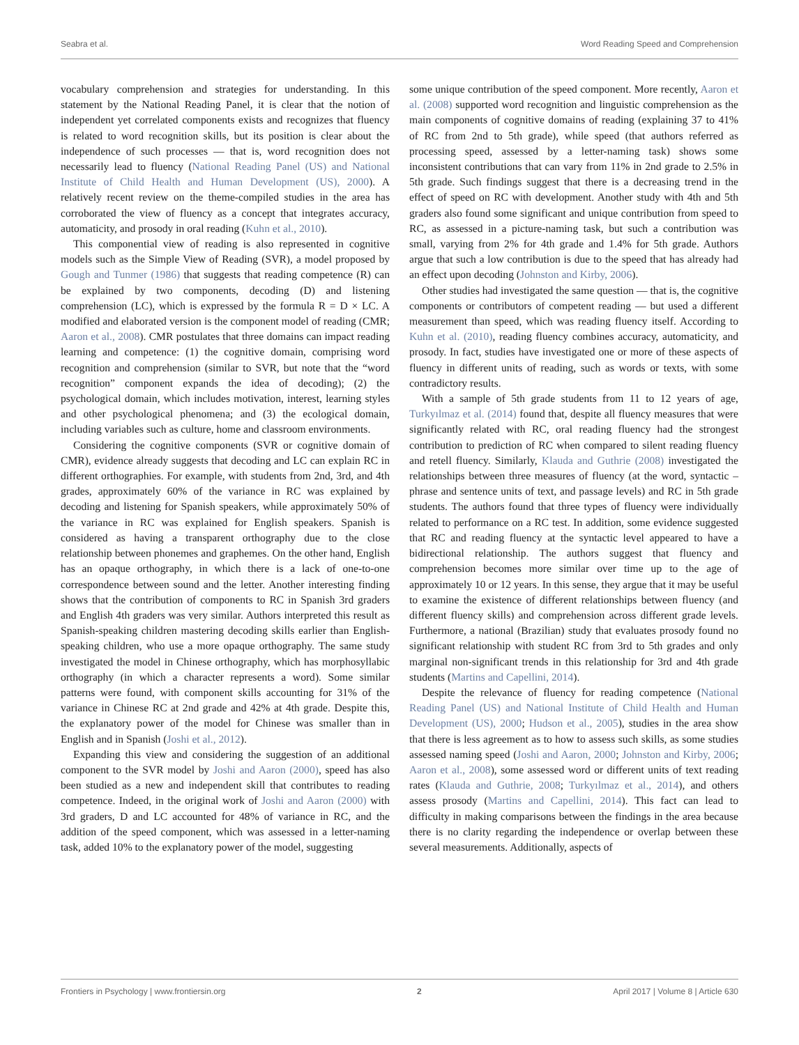Seabra et al. Word Reading Speed and Comprehension
vocabulary comprehension and strategies for understanding. In this statement by the National Reading Panel, it is clear that the notion of independent yet correlated components exists and recognizes that fluency is related to word recognition skills, but its position is clear about the independence of such processes — that is, word recognition does not necessarily lead to fluency (National Reading Panel (US) and National Institute of Child Health and Human Development (US), 2000). A relatively recent review on the theme-compiled studies in the area has corroborated the view of fluency as a concept that integrates accuracy, automaticity, and prosody in oral reading (Kuhn et al., 2010).
This componential view of reading is also represented in cognitive models such as the Simple View of Reading (SVR), a model proposed by Gough and Tunmer (1986) that suggests that reading competence (R) can be explained by two components, decoding (D) and listening comprehension (LC), which is expressed by the formula R = D × LC. A modified and elaborated version is the component model of reading (CMR; Aaron et al., 2008). CMR postulates that three domains can impact reading learning and competence: (1) the cognitive domain, comprising word recognition and comprehension (similar to SVR, but note that the “word recognition” component expands the idea of decoding); (2) the psychological domain, which includes motivation, interest, learning styles and other psychological phenomena; and (3) the ecological domain, including variables such as culture, home and classroom environments.
Considering the cognitive components (SVR or cognitive domain of CMR), evidence already suggests that decoding and LC can explain RC in different orthographies. For example, with students from 2nd, 3rd, and 4th grades, approximately 60% of the variance in RC was explained by decoding and listening for Spanish speakers, while approximately 50% of the variance in RC was explained for English speakers. Spanish is considered as having a transparent orthography due to the close relationship between phonemes and graphemes. On the other hand, English has an opaque orthography, in which there is a lack of one-to-one correspondence between sound and the letter. Another interesting finding shows that the contribution of components to RC in Spanish 3rd graders and English 4th graders was very similar. Authors interpreted this result as Spanish-speaking children mastering decoding skills earlier than English-speaking children, who use a more opaque orthography. The same study investigated the model in Chinese orthography, which has morphosyllabic orthography (in which a character represents a word). Some similar patterns were found, with component skills accounting for 31% of the variance in Chinese RC at 2nd grade and 42% at 4th grade. Despite this, the explanatory power of the model for Chinese was smaller than in English and in Spanish (Joshi et al., 2012).
Expanding this view and considering the suggestion of an additional component to the SVR model by Joshi and Aaron (2000), speed has also been studied as a new and independent skill that contributes to reading competence. Indeed, in the original work of Joshi and Aaron (2000) with 3rd graders, D and LC accounted for 48% of variance in RC, and the addition of the speed component, which was assessed in a letter-naming task, added 10% to the explanatory power of the model, suggesting
some unique contribution of the speed component. More recently, Aaron et al. (2008) supported word recognition and linguistic comprehension as the main components of cognitive domains of reading (explaining 37 to 41% of RC from 2nd to 5th grade), while speed (that authors referred as processing speed, assessed by a letter-naming task) shows some inconsistent contributions that can vary from 11% in 2nd grade to 2.5% in 5th grade. Such findings suggest that there is a decreasing trend in the effect of speed on RC with development. Another study with 4th and 5th graders also found some significant and unique contribution from speed to RC, as assessed in a picture-naming task, but such a contribution was small, varying from 2% for 4th grade and 1.4% for 5th grade. Authors argue that such a low contribution is due to the speed that has already had an effect upon decoding (Johnston and Kirby, 2006).
Other studies had investigated the same question — that is, the cognitive components or contributors of competent reading — but used a different measurement than speed, which was reading fluency itself. According to Kuhn et al. (2010), reading fluency combines accuracy, automaticity, and prosody. In fact, studies have investigated one or more of these aspects of fluency in different units of reading, such as words or texts, with some contradictory results.
With a sample of 5th grade students from 11 to 12 years of age, Turkyılmaz et al. (2014) found that, despite all fluency measures that were significantly related with RC, oral reading fluency had the strongest contribution to prediction of RC when compared to silent reading fluency and retell fluency. Similarly, Klauda and Guthrie (2008) investigated the relationships between three measures of fluency (at the word, syntactic – phrase and sentence units of text, and passage levels) and RC in 5th grade students. The authors found that three types of fluency were individually related to performance on a RC test. In addition, some evidence suggested that RC and reading fluency at the syntactic level appeared to have a bidirectional relationship. The authors suggest that fluency and comprehension becomes more similar over time up to the age of approximately 10 or 12 years. In this sense, they argue that it may be useful to examine the existence of different relationships between fluency (and different fluency skills) and comprehension across different grade levels. Furthermore, a national (Brazilian) study that evaluates prosody found no significant relationship with student RC from 3rd to 5th grades and only marginal non-significant trends in this relationship for 3rd and 4th grade students (Martins and Capellini, 2014).
Despite the relevance of fluency for reading competence (National Reading Panel (US) and National Institute of Child Health and Human Development (US), 2000; Hudson et al., 2005), studies in the area show that there is less agreement as to how to assess such skills, as some studies assessed naming speed (Joshi and Aaron, 2000; Johnston and Kirby, 2006; Aaron et al., 2008), some assessed word or different units of text reading rates (Klauda and Guthrie, 2008; Turkyılmaz et al., 2014), and others assess prosody (Martins and Capellini, 2014). This fact can lead to difficulty in making comparisons between the findings in the area because there is no clarity regarding the independence or overlap between these several measurements. Additionally, aspects of
Frontiers in Psychology | www.frontiersin.org 2 April 2017 | Volume 8 | Article 630